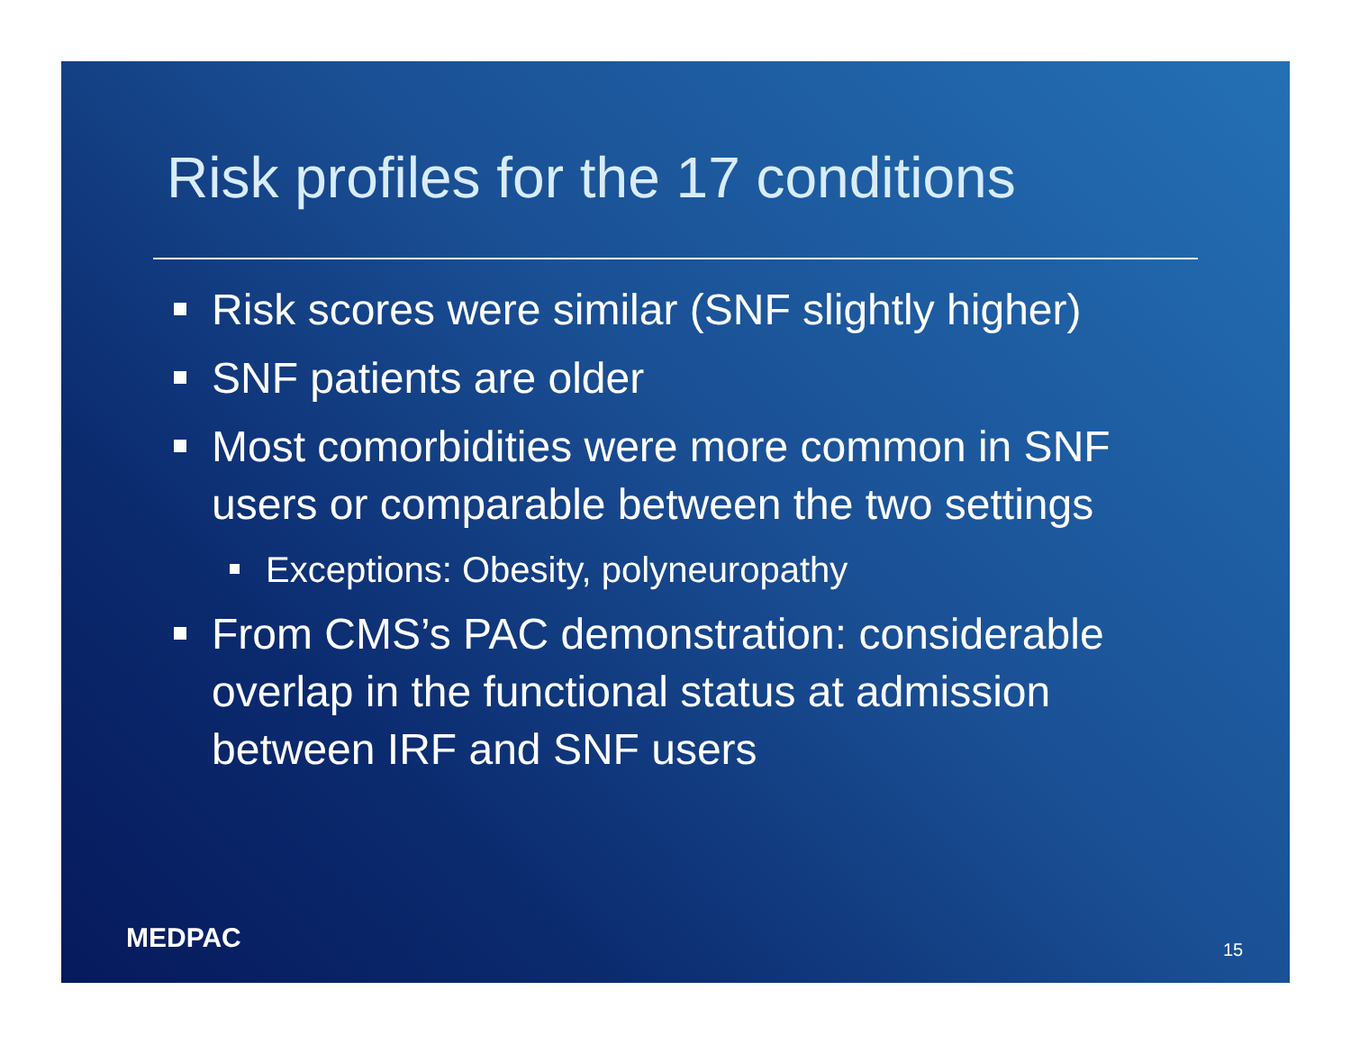Risk profiles for the 17 conditions
Risk scores were similar (SNF slightly higher)
SNF patients are older
Most comorbidities were more common in SNF users or comparable between the two settings
Exceptions: Obesity, polyneuropathy
From CMS’s PAC demonstration: considerable overlap in the functional status at admission between IRF and SNF users
MEDPAC 15